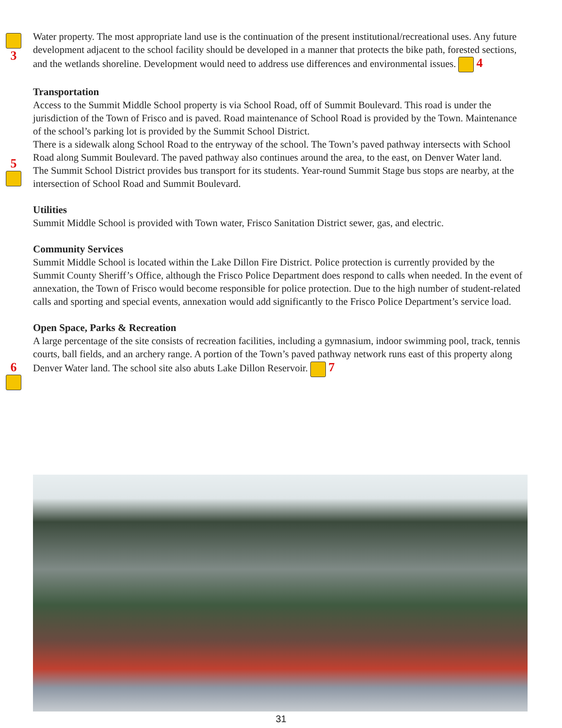3
5
6
Water property. The most appropriate land use is the continuation of the present institutional/recreational uses. Any future development adjacent to the school facility should be developed in a manner that protects the bike path, forested sections, and the wetlands shoreline. Development would need to address use differences and environmental issues. 4
Transportation
Access to the Summit Middle School property is via School Road, off of Summit Boulevard. This road is under the jurisdiction of the Town of Frisco and is paved. Road maintenance of School Road is provided by the Town. Maintenance of the school’s parking lot is provided by the Summit School District.
There is a sidewalk along School Road to the entryway of the school. The Town’s paved pathway intersects with School Road along Summit Boulevard. The paved pathway also continues around the area, to the east, on Denver Water land.
The Summit School District provides bus transport for its students. Year-round Summit Stage bus stops are nearby, at the intersection of School Road and Summit Boulevard.
Utilities
Summit Middle School is provided with Town water, Frisco Sanitation District sewer, gas, and electric.
Community Services
Summit Middle School is located within the Lake Dillon Fire District. Police protection is currently provided by the Summit County Sheriff’s Office, although the Frisco Police Department does respond to calls when needed. In the event of annexation, the Town of Frisco would become responsible for police protection. Due to the high number of student-related calls and sporting and special events, annexation would add significantly to the Frisco Police Department’s service load.
Open Space, Parks & Recreation
A large percentage of the site consists of recreation facilities, including a gymnasium, indoor swimming pool, track, tennis courts, ball fields, and an archery range. A portion of the Town’s paved pathway network runs east of this property along Denver Water land. The school site also abuts Lake Dillon Reservoir. 7
31